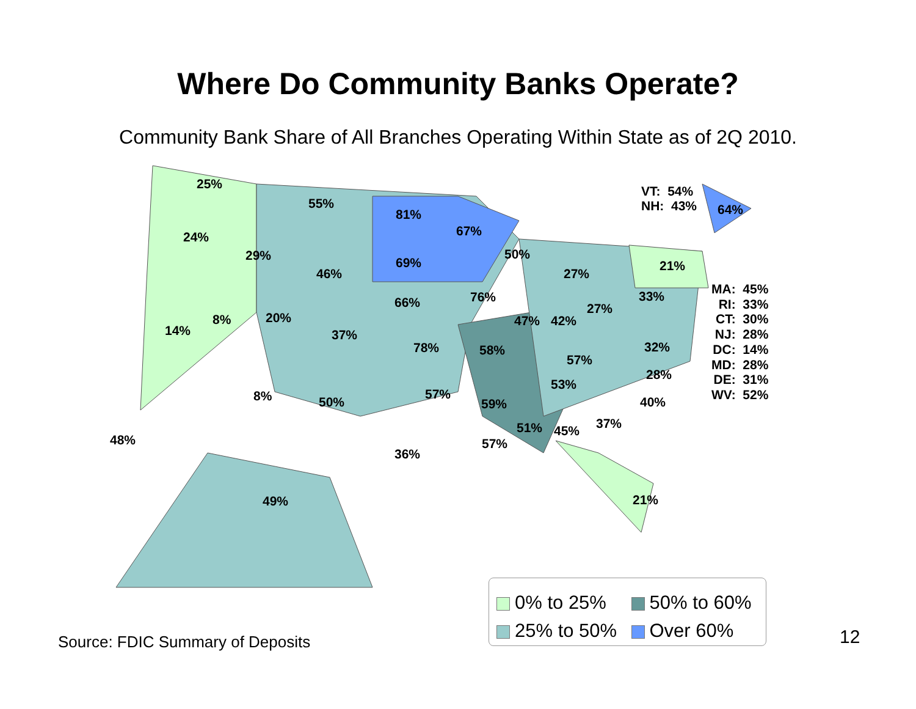Where Do Community Banks Operate?
Community Bank Share of All Branches Operating Within State as of 2Q 2010.
25%
24%
14%
8%
29%
20%
8%
55%
46%
37%
50%
81%
69%
66%
78%
57%
36%
67%
76%
58%
59%
57%
50%
47% 42%
51% 45%
27%
27%
57%
53%
37%
40%
28%
32%
33%
21%
21%
48%
49%
VT: 54%
NH: 43% 64%
MA: 45%
RI: 33%
CT: 30%
NJ: 28%
DC: 14%
MD: 28%
DE: 31%
WV: 52%
0% to 25%
50% to 60%
25% to 50%
Over 60%
Source: FDIC Summary of Deposits
12